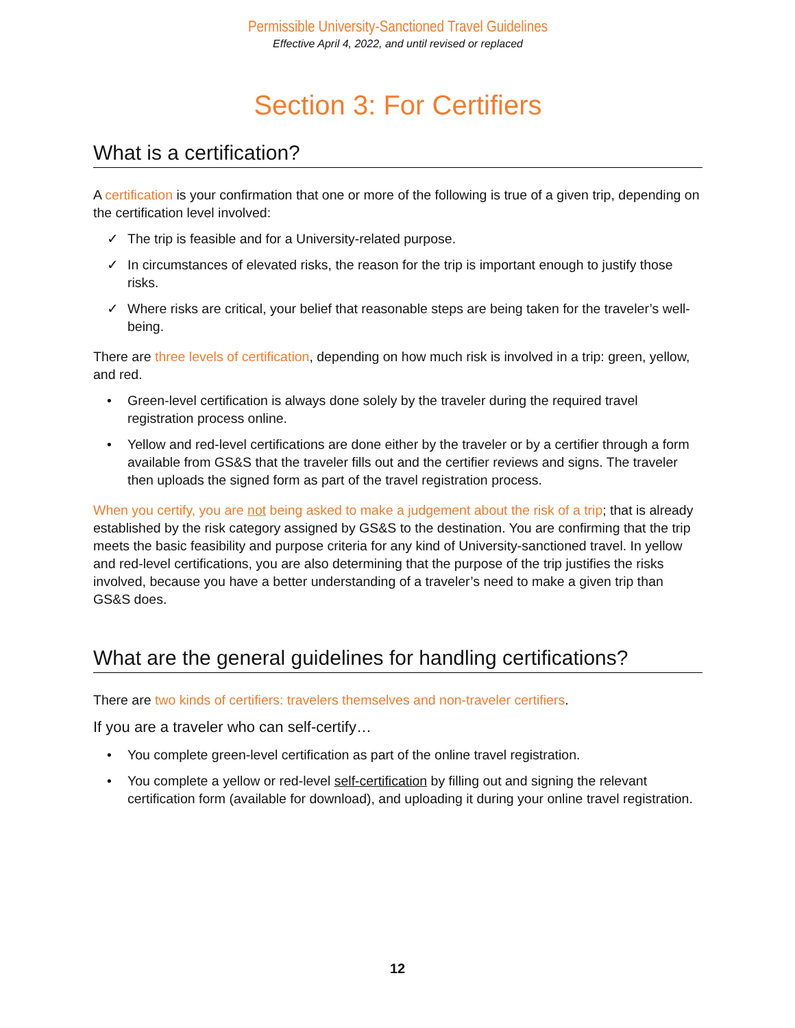Permissible University-Sanctioned Travel Guidelines
Effective April 4, 2022, and until revised or replaced
Section 3: For Certifiers
What is a certification?
A certification is your confirmation that one or more of the following is true of a given trip, depending on the certification level involved:
✓ The trip is feasible and for a University-related purpose.
✓ In circumstances of elevated risks, the reason for the trip is important enough to justify those risks.
✓ Where risks are critical, your belief that reasonable steps are being taken for the traveler’s well-being.
There are three levels of certification, depending on how much risk is involved in a trip: green, yellow, and red.
• Green-level certification is always done solely by the traveler during the required travel registration process online.
• Yellow and red-level certifications are done either by the traveler or by a certifier through a form available from GS&S that the traveler fills out and the certifier reviews and signs. The traveler then uploads the signed form as part of the travel registration process.
When you certify, you are not being asked to make a judgement about the risk of a trip; that is already established by the risk category assigned by GS&S to the destination. You are confirming that the trip meets the basic feasibility and purpose criteria for any kind of University-sanctioned travel. In yellow and red-level certifications, you are also determining that the purpose of the trip justifies the risks involved, because you have a better understanding of a traveler’s need to make a given trip than GS&S does.
What are the general guidelines for handling certifications?
There are two kinds of certifiers: travelers themselves and non-traveler certifiers.
If you are a traveler who can self-certify…
• You complete green-level certification as part of the online travel registration.
• You complete a yellow or red-level self-certification by filling out and signing the relevant certification form (available for download), and uploading it during your online travel registration.
12